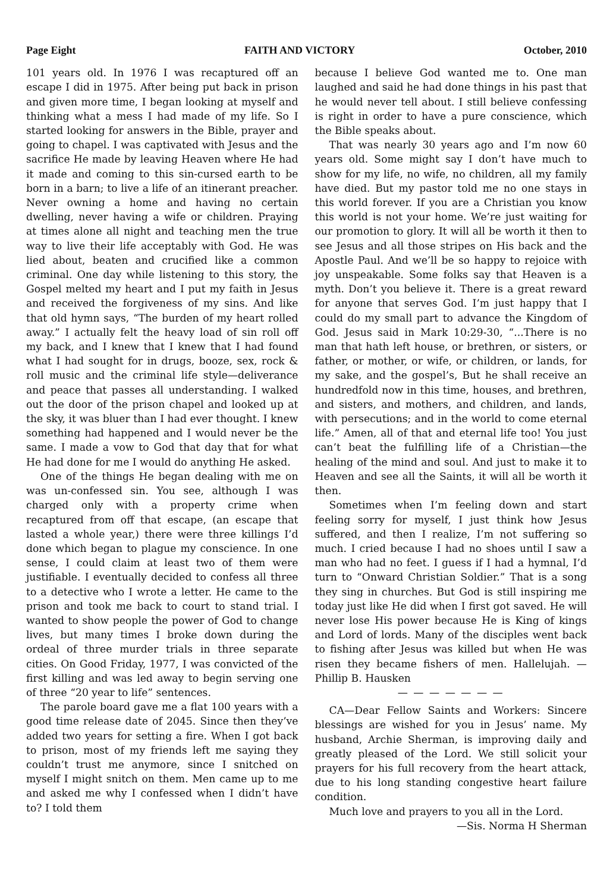Page Eight FAITH AND VICTORY October, 2010
101 years old. In 1976 I was recaptured off an escape I did in 1975. After being put back in prison and given more time, I began looking at myself and thinking what a mess I had made of my life. So I started looking for answers in the Bible, prayer and going to chapel. I was captivated with Jesus and the sacrifice He made by leaving Heaven where He had it made and coming to this sin-cursed earth to be born in a barn; to live a life of an itinerant preacher. Never owning a home and having no certain dwelling, never having a wife or children. Praying at times alone all night and teaching men the true way to live their life acceptably with God. He was lied about, beaten and crucified like a common criminal. One day while listening to this story, the Gospel melted my heart and I put my faith in Jesus and received the forgiveness of my sins. And like that old hymn says, “The burden of my heart rolled away.” I actually felt the heavy load of sin roll off my back, and I knew that I knew that I had found what I had sought for in drugs, booze, sex, rock & roll music and the criminal life style—deliverance and peace that passes all understanding. I walked out the door of the prison chapel and looked up at the sky, it was bluer than I had ever thought. I knew something had happened and I would never be the same. I made a vow to God that day that for what He had done for me I would do anything He asked.
One of the things He began dealing with me on was un-confessed sin. You see, although I was charged only with a property crime when recaptured from off that escape, (an escape that lasted a whole year,) there were three killings I’d done which began to plague my conscience. In one sense, I could claim at least two of them were justifiable. I eventually decided to confess all three to a detective who I wrote a letter. He came to the prison and took me back to court to stand trial. I wanted to show people the power of God to change lives, but many times I broke down during the ordeal of three murder trials in three separate cities. On Good Friday, 1977, I was convicted of the first killing and was led away to begin serving one of three “20 year to life” sentences.
The parole board gave me a flat 100 years with a good time release date of 2045. Since then they’ve added two years for setting a fire. When I got back to prison, most of my friends left me saying they couldn’t trust me anymore, since I snitched on myself I might snitch on them. Men came up to me and asked me why I confessed when I didn’t have to? I told them
because I believe God wanted me to. One man laughed and said he had done things in his past that he would never tell about. I still believe confessing is right in order to have a pure conscience, which the Bible speaks about.
That was nearly 30 years ago and I’m now 60 years old. Some might say I don’t have much to show for my life, no wife, no children, all my family have died. But my pastor told me no one stays in this world forever. If you are a Christian you know this world is not your home. We’re just waiting for our promotion to glory. It will all be worth it then to see Jesus and all those stripes on His back and the Apostle Paul. And we’ll be so happy to rejoice with joy unspeakable. Some folks say that Heaven is a myth. Don’t you believe it. There is a great reward for anyone that serves God. I’m just happy that I could do my small part to advance the Kingdom of God. Jesus said in Mark 10:29-30, “...There is no man that hath left house, or brethren, or sisters, or father, or mother, or wife, or children, or lands, for my sake, and the gospel’s, But he shall receive an hundredfold now in this time, houses, and brethren, and sisters, and mothers, and children, and lands, with persecutions; and in the world to come eternal life.” Amen, all of that and eternal life too! You just can’t beat the fulfilling life of a Christian—the healing of the mind and soul. And just to make it to Heaven and see all the Saints, it will all be worth it then.
Sometimes when I’m feeling down and start feeling sorry for myself, I just think how Jesus suffered, and then I realize, I’m not suffering so much. I cried because I had no shoes until I saw a man who had no feet. I guess if I had a hymnal, I’d turn to “Onward Christian Soldier.” That is a song they sing in churches. But God is still inspiring me today just like He did when I first got saved. He will never lose His power because He is King of kings and Lord of lords. Many of the disciples went back to fishing after Jesus was killed but when He was risen they became fishers of men. Hallelujah. —Phillip B. Hausken
— — — — — — —
CA—Dear Fellow Saints and Workers: Sincere blessings are wished for you in Jesus’ name. My husband, Archie Sherman, is improving daily and greatly pleased of the Lord. We still solicit your prayers for his full recovery from the heart attack, due to his long standing congestive heart failure condition.
Much love and prayers to you all in the Lord.
—Sis. Norma H Sherman